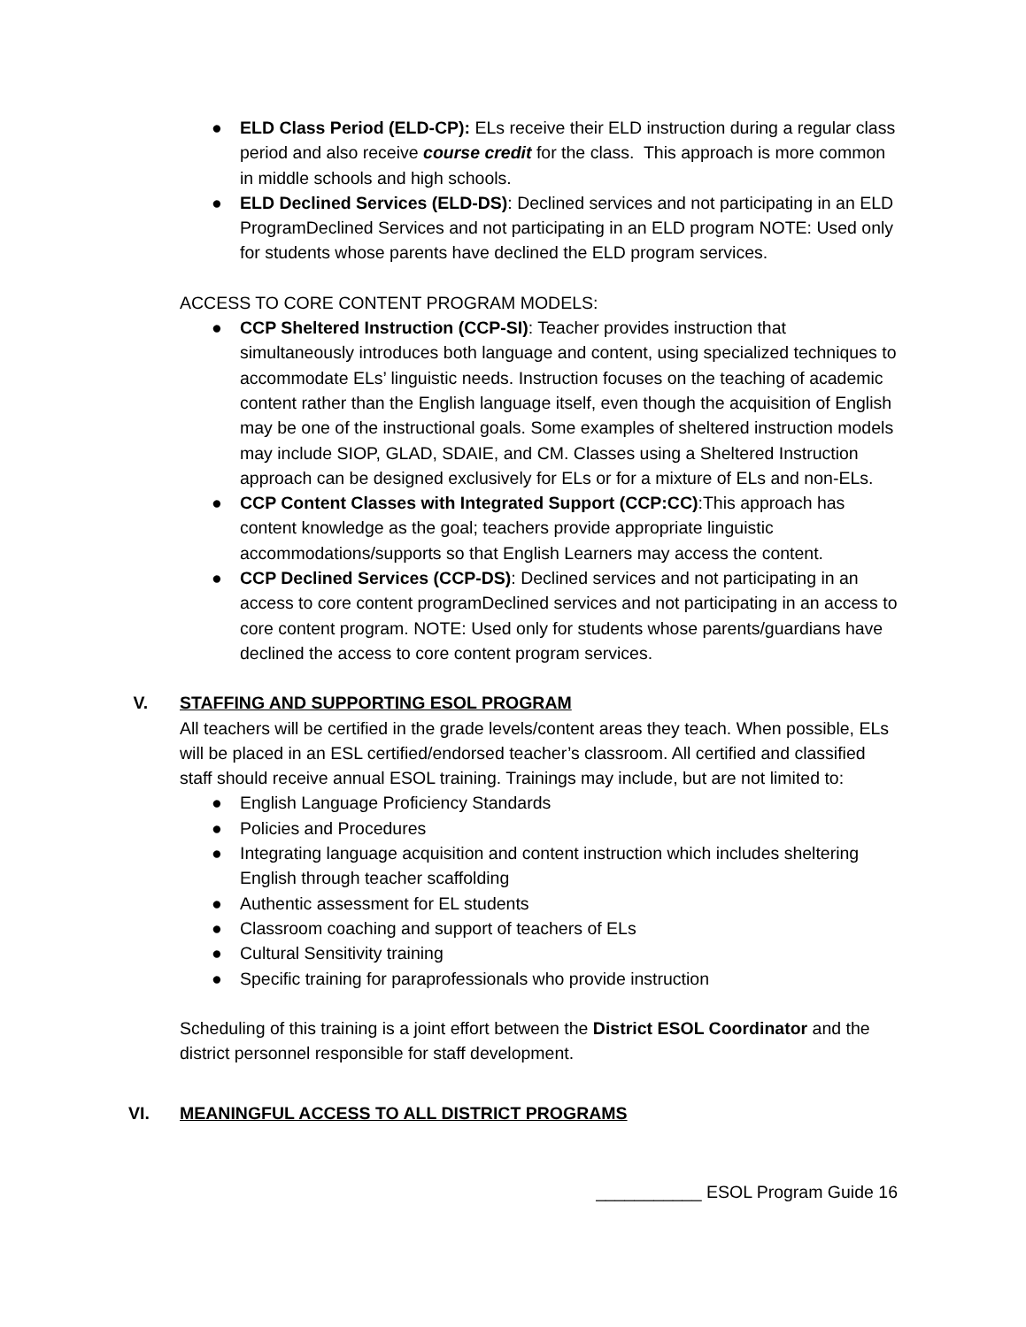● ELD Class Period (ELD-CP): ELs receive their ELD instruction during a regular class period and also receive course credit for the class. This approach is more common in middle schools and high schools.
● ELD Declined Services (ELD-DS): Declined services and not participating in an ELD ProgramDeclined Services and not participating in an ELD program NOTE: Used only for students whose parents have declined the ELD program services.
ACCESS TO CORE CONTENT PROGRAM MODELS:
● CCP Sheltered Instruction (CCP-SI): Teacher provides instruction that simultaneously introduces both language and content, using specialized techniques to accommodate ELs’ linguistic needs. Instruction focuses on the teaching of academic content rather than the English language itself, even though the acquisition of English may be one of the instructional goals. Some examples of sheltered instruction models may include SIOP, GLAD, SDAIE, and CM. Classes using a Sheltered Instruction approach can be designed exclusively for ELs or for a mixture of ELs and non-ELs.
● CCP Content Classes with Integrated Support (CCP:CC):This approach has content knowledge as the goal; teachers provide appropriate linguistic accommodations/supports so that English Learners may access the content.
● CCP Declined Services (CCP-DS): Declined services and not participating in an access to core content programDeclined services and not participating in an access to core content program. NOTE: Used only for students whose parents/guardians have declined the access to core content program services.
V. STAFFING AND SUPPORTING ESOL PROGRAM
All teachers will be certified in the grade levels/content areas they teach. When possible, ELs will be placed in an ESL certified/endorsed teacher’s classroom. All certified and classified staff should receive annual ESOL training. Trainings may include, but are not limited to:
● English Language Proficiency Standards
● Policies and Procedures
● Integrating language acquisition and content instruction which includes sheltering English through teacher scaffolding
● Authentic assessment for EL students
● Classroom coaching and support of teachers of ELs
● Cultural Sensitivity training
● Specific training for paraprofessionals who provide instruction
Scheduling of this training is a joint effort between the District ESOL Coordinator and the district personnel responsible for staff development.
VI. MEANINGFUL ACCESS TO ALL DISTRICT PROGRAMS
___________ ESOL Program Guide 16